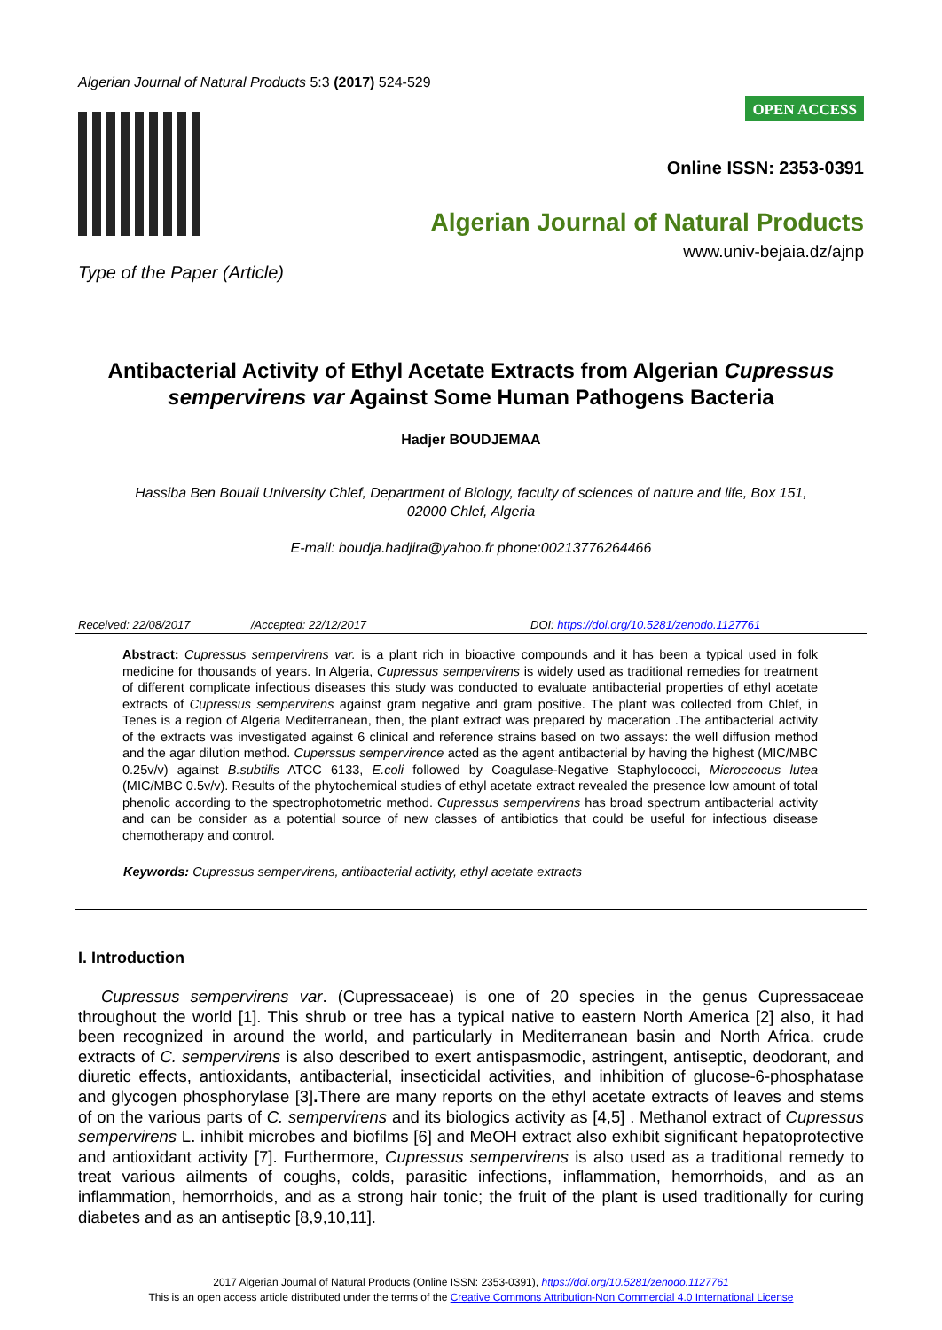Algerian Journal of Natural Products 5:3 (2017) 524-529
Type of the Paper (Article)
OPEN ACCESS
Online ISSN: 2353-0391
Algerian Journal of Natural Products
www.univ-bejaia.dz/ajnp
Antibacterial Activity of Ethyl Acetate Extracts from Algerian Cupressus sempervirens var Against Some Human Pathogens Bacteria
Hadjer BOUDJEMAA
Hassiba Ben Bouali University Chlef, Department of Biology, faculty of sciences of nature and life, Box 151,
02000 Chlef, Algeria
E-mail: boudja.hadjira@yahoo.fr phone:00213776264466
Received: 22/08/2017 /Accepted: 22/12/2017 DOI: https://doi.org/10.5281/zenodo.1127761
Abstract: Cupressus sempervirens var. is a plant rich in bioactive compounds and it has been a typical used in folk medicine for thousands of years. In Algeria, Cupressus sempervirens is widely used as traditional remedies for treatment of different complicate infectious diseases this study was conducted to evaluate antibacterial properties of ethyl acetate extracts of Cupressus sempervirens against gram negative and gram positive. The plant was collected from Chlef, in Tenes is a region of Algeria Mediterranean, then, the plant extract was prepared by maceration .The antibacterial activity of the extracts was investigated against 6 clinical and reference strains based on two assays: the well diffusion method and the agar dilution method. Cuperssus sempervirence acted as the agent antibacterial by having the highest (MIC/MBC 0.25v/v) against B.subtilis ATCC 6133, E.coli followed by Coagulase-Negative Staphylococci, Microccocus lutea (MIC/MBC 0.5v/v). Results of the phytochemical studies of ethyl acetate extract revealed the presence low amount of total phenolic according to the spectrophotometric method. Cupressus sempervirens has broad spectrum antibacterial activity and can be consider as a potential source of new classes of antibiotics that could be useful for infectious disease chemotherapy and control.
Keywords: Cupressus sempervirens, antibacterial activity, ethyl acetate extracts
I. Introduction
Cupressus sempervirens var. (Cupressaceae) is one of 20 species in the genus Cupressaceae throughout the world [1]. This shrub or tree has a typical native to eastern North America [2] also, it had been recognized in around the world, and particularly in Mediterranean basin and North Africa. crude extracts of C. sempervirens is also described to exert antispasmodic, astringent, antiseptic, deodorant, and diuretic effects, antioxidants, antibacterial, insecticidal activities, and inhibition of glucose-6-phosphatase and glycogen phosphorylase [3]. There are many reports on the ethyl acetate extracts of leaves and stems of on the various parts of C. sempervirens and its biologics activity as [4,5] . Methanol extract of Cupressus sempervirens L. inhibit microbes and biofilms [6] and MeOH extract also exhibit significant hepatoprotective and antioxidant activity [7]. Furthermore, Cupressus sempervirens is also used as a traditional remedy to treat various ailments of coughs, colds, parasitic infections, inflammation, hemorrhoids, and as an inflammation, hemorrhoids, and as a strong hair tonic; the fruit of the plant is used traditionally for curing diabetes and as an antiseptic [8,9,10,11].
2017 Algerian Journal of Natural Products (Online ISSN: 2353-0391), https://doi.org/10.5281/zenodo.1127761
This is an open access article distributed under the terms of the Creative Commons Attribution-Non Commercial 4.0 International License